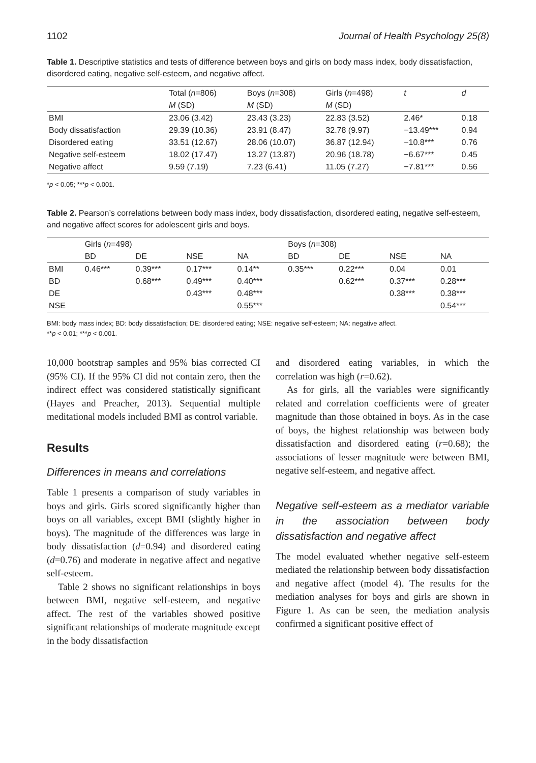1102 Journal of Health Psychology 25(8)
Table 1. Descriptive statistics and tests of difference between boys and girls on body mass index, body dissatisfaction, disordered eating, negative self-esteem, and negative affect.
| | Total ( n =806) | Boys ( n =308) | Girls ( n =498) | t | d |
| --- | --- | --- | --- | --- | --- |
| | M (SD) | M (SD) | M (SD) | | |
| BMI | 23.06 (3.42) | 23.43 (3.23) | 22.83 (3.52) | 2.46* | 0.18 |
| Body dissatisfaction | 29.39 (10.36) | 23.91 (8.47) | 32.78 (9.97) | −13.49*** | 0.94 |
| Disordered eating | 33.51 (12.67) | 28.06 (10.07) | 36.87 (12.94) | −10.8*** | 0.76 |
| Negative self-esteem | 18.02 (17.47) | 13.27 (13.87) | 20.96 (18.78) | −6.67*** | 0.45 |
| Negative affect | 9.59 (7.19) | 7.23 (6.41) | 11.05 (7.27) | −7.81*** | 0.56 |
*p < 0.05; ***p < 0.001.
Table 2. Pearson’s correlations between body mass index, body dissatisfaction, disordered eating, negative self-esteem, and negative affect scores for adolescent girls and boys.
| | Girls ( n =498) | | | | Boys ( n =308) | | | |
| --- | --- | --- | --- | --- | --- | --- | --- | --- |
| | BD | DE | NSE | NA | BD | DE | NSE | NA |
| BMI | 0.46*** | 0.39*** | 0.17*** | 0.14** | 0.35*** | 0.22*** | 0.04 | 0.01 |
| BD | | 0.68*** | 0.49*** | 0.40*** | | 0.62*** | 0.37*** | 0.28*** |
| DE | | | 0.43*** | 0.48*** | | | 0.38*** | 0.38*** |
| NSE | | | | 0.55*** | | | | 0.54*** |
BMI: body mass index; BD: body dissatisfaction; DE: disordered eating; NSE: negative self-esteem; NA: negative affect.
**p < 0.01; ***p < 0.001.
10,000 bootstrap samples and 95% bias corrected CI (95% CI). If the 95% CI did not contain zero, then the indirect effect was considered statistically significant (Hayes and Preacher, 2013). Sequential multiple meditational models included BMI as control variable.
Results
Differences in means and correlations
Table 1 presents a comparison of study variables in boys and girls. Girls scored significantly higher than boys on all variables, except BMI (slightly higher in boys). The magnitude of the differences was large in body dissatisfaction (d=0.94) and disordered eating (d=0.76) and moderate in negative affect and negative self-esteem.
Table 2 shows no significant relationships in boys between BMI, negative self-esteem, and negative affect. The rest of the variables showed positive significant relationships of moderate magnitude except in the body dissatisfaction
and disordered eating variables, in which the correlation was high (r=0.62).
As for girls, all the variables were significantly related and correlation coefficients were of greater magnitude than those obtained in boys. As in the case of boys, the highest relationship was between body dissatisfaction and disordered eating (r=0.68); the associations of lesser magnitude were between BMI, negative self-esteem, and negative affect.
Negative self-esteem as a mediator variable in the association between body dissatisfaction and negative affect
The model evaluated whether negative self-esteem mediated the relationship between body dissatisfaction and negative affect (model 4). The results for the mediation analyses for boys and girls are shown in Figure 1. As can be seen, the mediation analysis confirmed a significant positive effect of